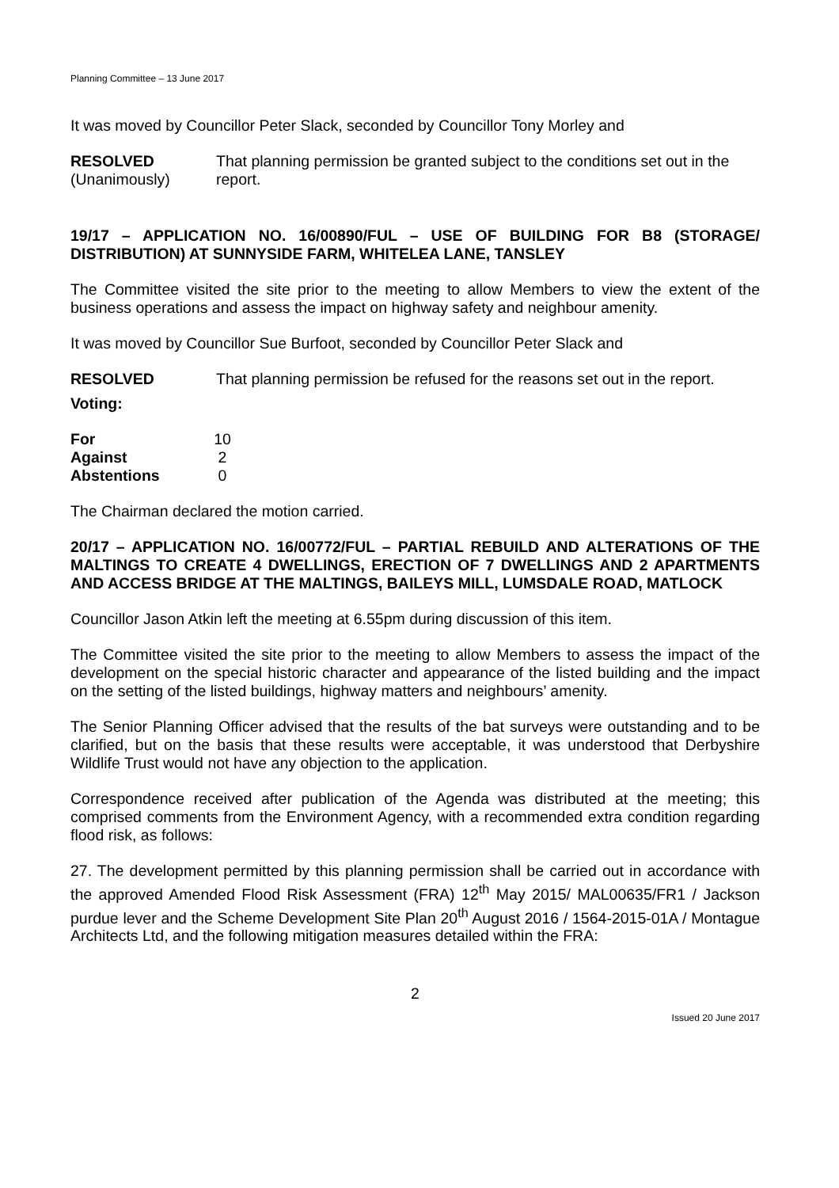Planning Committee – 13 June 2017
It was moved by Councillor Peter Slack, seconded by Councillor Tony Morley and
| RESOLVED (Unanimously) | That planning permission be granted subject to the conditions set out in the report. |
19/17 – APPLICATION NO. 16/00890/FUL – USE OF BUILDING FOR B8 (STORAGE/ DISTRIBUTION) AT SUNNYSIDE FARM, WHITELEA LANE, TANSLEY
The Committee visited the site prior to the meeting to allow Members to view the extent of the business operations and assess the impact on highway safety and neighbour amenity.
It was moved by Councillor Sue Burfoot, seconded by Councillor Peter Slack and
| RESOLVED | That planning permission be refused for the reasons set out in the report. |
Voting:
| For | 10 |
| Against | 2 |
| Abstentions | 0 |
The Chairman declared the motion carried.
20/17 – APPLICATION NO. 16/00772/FUL – PARTIAL REBUILD AND ALTERATIONS OF THE MALTINGS TO CREATE 4 DWELLINGS, ERECTION OF 7 DWELLINGS AND 2 APARTMENTS AND ACCESS BRIDGE AT THE MALTINGS, BAILEYS MILL, LUMSDALE ROAD, MATLOCK
Councillor Jason Atkin left the meeting at 6.55pm during discussion of this item.
The Committee visited the site prior to the meeting to allow Members to assess the impact of the development on the special historic character and appearance of the listed building and the impact on the setting of the listed buildings, highway matters and neighbours’ amenity.
The Senior Planning Officer advised that the results of the bat surveys were outstanding and to be clarified, but on the basis that these results were acceptable, it was understood that Derbyshire Wildlife Trust would not have any objection to the application.
Correspondence received after publication of the Agenda was distributed at the meeting; this comprised comments from the Environment Agency, with a recommended extra condition regarding flood risk, as follows:
27. The development permitted by this planning permission shall be carried out in accordance with the approved Amended Flood Risk Assessment (FRA) 12<sup>th</sup> May 2015/ MAL00635/FR1 / Jackson purdue lever and the Scheme Development Site Plan 20<sup>th</sup> August 2016 / 1564-2015-01A / Montague Architects Ltd, and the following mitigation measures detailed within the FRA:
2
Issued 20 June 2017